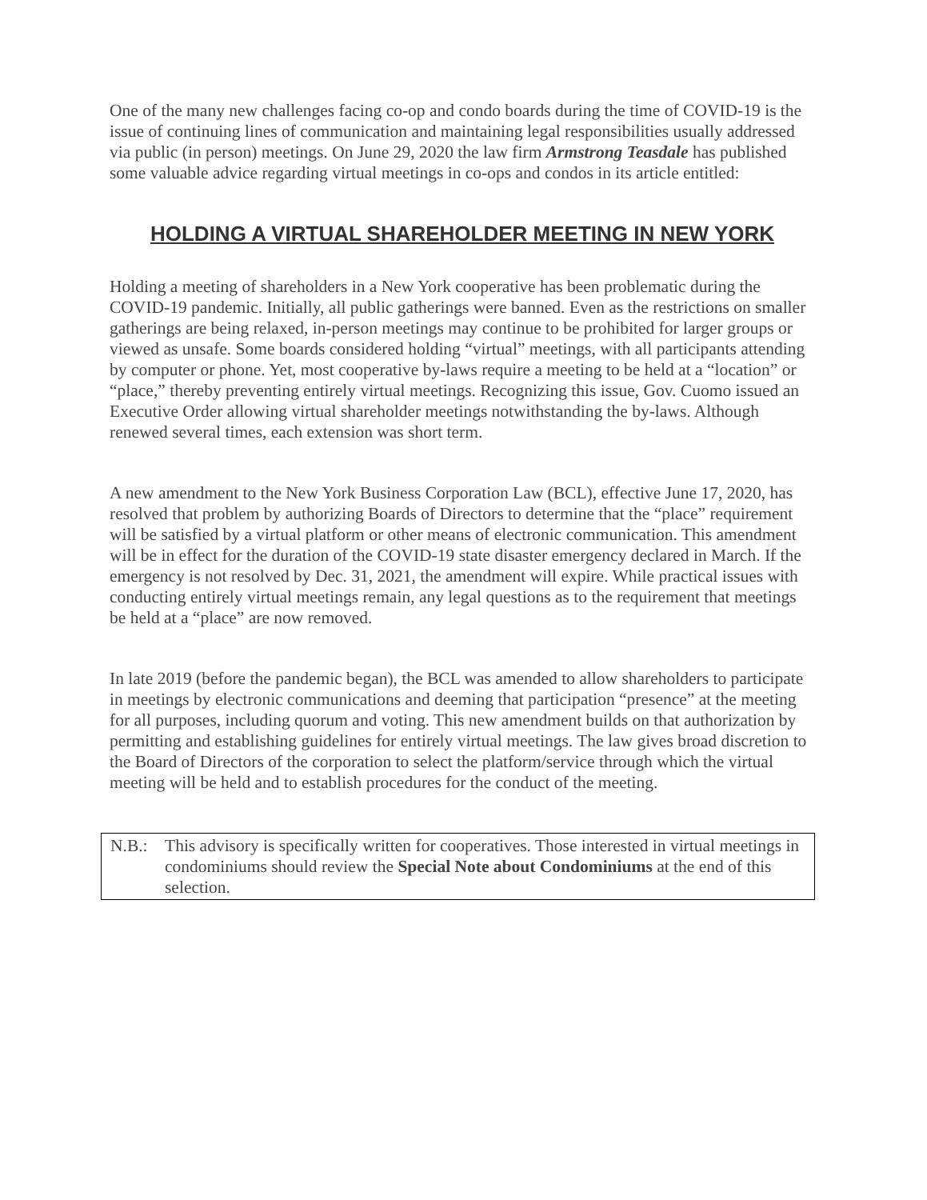One of the many new challenges facing co-op and condo boards during the time of COVID-19 is the issue of continuing lines of communication and maintaining legal responsibilities usually addressed via public (in person) meetings. On June 29, 2020 the law firm Armstrong Teasdale has published some valuable advice regarding virtual meetings in co-ops and condos in its article entitled:
HOLDING A VIRTUAL SHAREHOLDER MEETING IN NEW YORK
Holding a meeting of shareholders in a New York cooperative has been problematic during the COVID-19 pandemic. Initially, all public gatherings were banned. Even as the restrictions on smaller gatherings are being relaxed, in-person meetings may continue to be prohibited for larger groups or viewed as unsafe. Some boards considered holding “virtual” meetings, with all participants attending by computer or phone. Yet, most cooperative by-laws require a meeting to be held at a “location” or “place,” thereby preventing entirely virtual meetings. Recognizing this issue, Gov. Cuomo issued an Executive Order allowing virtual shareholder meetings notwithstanding the by-laws. Although renewed several times, each extension was short term.
A new amendment to the New York Business Corporation Law (BCL), effective June 17, 2020, has resolved that problem by authorizing Boards of Directors to determine that the “place” requirement will be satisfied by a virtual platform or other means of electronic communication. This amendment will be in effect for the duration of the COVID-19 state disaster emergency declared in March. If the emergency is not resolved by Dec. 31, 2021, the amendment will expire. While practical issues with conducting entirely virtual meetings remain, any legal questions as to the requirement that meetings be held at a “place” are now removed.
In late 2019 (before the pandemic began), the BCL was amended to allow shareholders to participate in meetings by electronic communications and deeming that participation “presence” at the meeting for all purposes, including quorum and voting. This new amendment builds on that authorization by permitting and establishing guidelines for entirely virtual meetings. The law gives broad discretion to the Board of Directors of the corporation to select the platform/service through which the virtual meeting will be held and to establish procedures for the conduct of the meeting.
N.B.: This advisory is specifically written for cooperatives. Those interested in virtual meetings in condominiums should review the Special Note about Condominiums at the end of this selection.